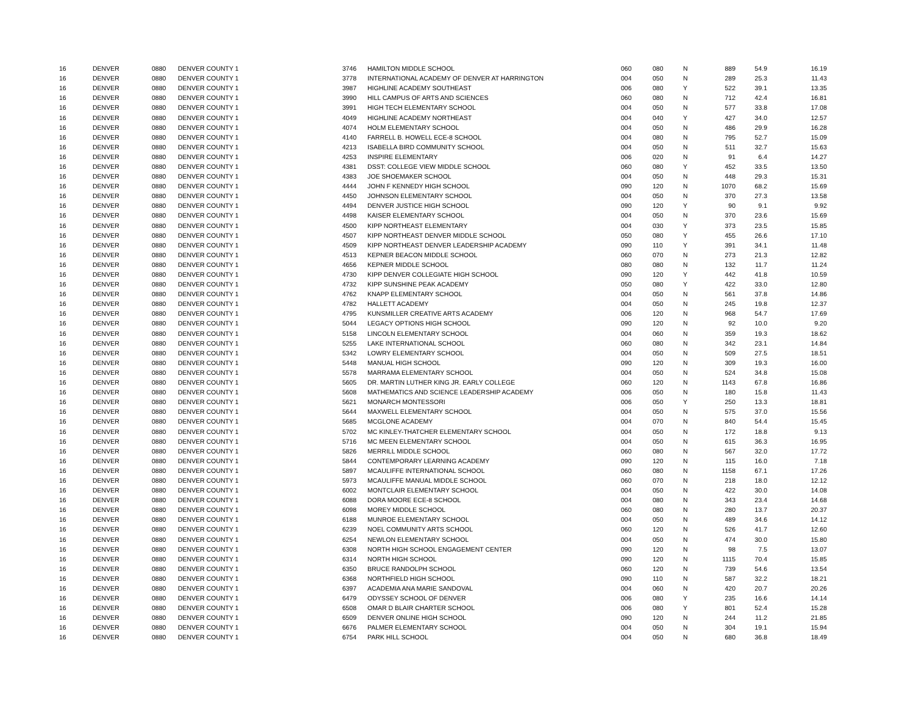| 16 | DENVER | 0880 | DENVER COUNTY 1 | 3746 | HAMILTON MIDDLE SCHOOL | 060 | 080 | N | 889 | 54.9 | 16.19 |
| 16 | DENVER | 0880 | DENVER COUNTY 1 | 3778 | INTERNATIONAL ACADEMY OF DENVER AT HARRINGTON | 004 | 050 | N | 289 | 25.3 | 11.43 |
| 16 | DENVER | 0880 | DENVER COUNTY 1 | 3987 | HIGHLINE ACADEMY SOUTHEAST | 006 | 080 | Y | 522 | 39.1 | 13.35 |
| 16 | DENVER | 0880 | DENVER COUNTY 1 | 3990 | HILL CAMPUS OF ARTS AND SCIENCES | 060 | 080 | N | 712 | 42.4 | 16.81 |
| 16 | DENVER | 0880 | DENVER COUNTY 1 | 3991 | HIGH TECH ELEMENTARY SCHOOL | 004 | 050 | N | 577 | 33.8 | 17.08 |
| 16 | DENVER | 0880 | DENVER COUNTY 1 | 4049 | HIGHLINE ACADEMY NORTHEAST | 004 | 040 | Y | 427 | 34.0 | 12.57 |
| 16 | DENVER | 0880 | DENVER COUNTY 1 | 4074 | HOLM ELEMENTARY SCHOOL | 004 | 050 | N | 486 | 29.9 | 16.28 |
| 16 | DENVER | 0880 | DENVER COUNTY 1 | 4140 | FARRELL B. HOWELL ECE-8 SCHOOL | 004 | 080 | N | 795 | 52.7 | 15.09 |
| 16 | DENVER | 0880 | DENVER COUNTY 1 | 4213 | ISABELLA BIRD COMMUNITY SCHOOL | 004 | 050 | N | 511 | 32.7 | 15.63 |
| 16 | DENVER | 0880 | DENVER COUNTY 1 | 4253 | INSPIRE ELEMENTARY | 006 | 020 | N | 91 | 6.4 | 14.27 |
| 16 | DENVER | 0880 | DENVER COUNTY 1 | 4381 | DSST: COLLEGE VIEW MIDDLE SCHOOL | 060 | 080 | Y | 452 | 33.5 | 13.50 |
| 16 | DENVER | 0880 | DENVER COUNTY 1 | 4383 | JOE SHOEMAKER SCHOOL | 004 | 050 | N | 448 | 29.3 | 15.31 |
| 16 | DENVER | 0880 | DENVER COUNTY 1 | 4444 | JOHN F KENNEDY HIGH SCHOOL | 090 | 120 | N | 1070 | 68.2 | 15.69 |
| 16 | DENVER | 0880 | DENVER COUNTY 1 | 4450 | JOHNSON ELEMENTARY SCHOOL | 004 | 050 | N | 370 | 27.3 | 13.58 |
| 16 | DENVER | 0880 | DENVER COUNTY 1 | 4494 | DENVER JUSTICE HIGH SCHOOL | 090 | 120 | Y | 90 | 9.1 | 9.92 |
| 16 | DENVER | 0880 | DENVER COUNTY 1 | 4498 | KAISER ELEMENTARY SCHOOL | 004 | 050 | N | 370 | 23.6 | 15.69 |
| 16 | DENVER | 0880 | DENVER COUNTY 1 | 4500 | KIPP NORTHEAST ELEMENTARY | 004 | 030 | Y | 373 | 23.5 | 15.85 |
| 16 | DENVER | 0880 | DENVER COUNTY 1 | 4507 | KIPP NORTHEAST DENVER MIDDLE SCHOOL | 050 | 080 | Y | 455 | 26.6 | 17.10 |
| 16 | DENVER | 0880 | DENVER COUNTY 1 | 4509 | KIPP NORTHEAST DENVER LEADERSHIP ACADEMY | 090 | 110 | Y | 391 | 34.1 | 11.48 |
| 16 | DENVER | 0880 | DENVER COUNTY 1 | 4513 | KEPNER BEACON MIDDLE SCHOOL | 060 | 070 | N | 273 | 21.3 | 12.82 |
| 16 | DENVER | 0880 | DENVER COUNTY 1 | 4656 | KEPNER MIDDLE SCHOOL | 080 | 080 | N | 132 | 11.7 | 11.24 |
| 16 | DENVER | 0880 | DENVER COUNTY 1 | 4730 | KIPP DENVER COLLEGIATE HIGH SCHOOL | 090 | 120 | Y | 442 | 41.8 | 10.59 |
| 16 | DENVER | 0880 | DENVER COUNTY 1 | 4732 | KIPP SUNSHINE PEAK ACADEMY | 050 | 080 | Y | 422 | 33.0 | 12.80 |
| 16 | DENVER | 0880 | DENVER COUNTY 1 | 4762 | KNAPP ELEMENTARY SCHOOL | 004 | 050 | N | 561 | 37.8 | 14.86 |
| 16 | DENVER | 0880 | DENVER COUNTY 1 | 4782 | HALLETT ACADEMY | 004 | 050 | N | 245 | 19.8 | 12.37 |
| 16 | DENVER | 0880 | DENVER COUNTY 1 | 4795 | KUNSMILLER CREATIVE ARTS ACADEMY | 006 | 120 | N | 968 | 54.7 | 17.69 |
| 16 | DENVER | 0880 | DENVER COUNTY 1 | 5044 | LEGACY OPTIONS HIGH SCHOOL | 090 | 120 | N | 92 | 10.0 | 9.20 |
| 16 | DENVER | 0880 | DENVER COUNTY 1 | 5158 | LINCOLN ELEMENTARY SCHOOL | 004 | 060 | N | 359 | 19.3 | 18.62 |
| 16 | DENVER | 0880 | DENVER COUNTY 1 | 5255 | LAKE INTERNATIONAL SCHOOL | 060 | 080 | N | 342 | 23.1 | 14.84 |
| 16 | DENVER | 0880 | DENVER COUNTY 1 | 5342 | LOWRY ELEMENTARY SCHOOL | 004 | 050 | N | 509 | 27.5 | 18.51 |
| 16 | DENVER | 0880 | DENVER COUNTY 1 | 5448 | MANUAL HIGH SCHOOL | 090 | 120 | N | 309 | 19.3 | 16.00 |
| 16 | DENVER | 0880 | DENVER COUNTY 1 | 5578 | MARRAMA ELEMENTARY SCHOOL | 004 | 050 | N | 524 | 34.8 | 15.08 |
| 16 | DENVER | 0880 | DENVER COUNTY 1 | 5605 | DR. MARTIN LUTHER KING JR. EARLY COLLEGE | 060 | 120 | N | 1143 | 67.8 | 16.86 |
| 16 | DENVER | 0880 | DENVER COUNTY 1 | 5608 | MATHEMATICS AND SCIENCE LEADERSHIP ACADEMY | 006 | 050 | N | 180 | 15.8 | 11.43 |
| 16 | DENVER | 0880 | DENVER COUNTY 1 | 5621 | MONARCH MONTESSORI | 006 | 050 | Y | 250 | 13.3 | 18.81 |
| 16 | DENVER | 0880 | DENVER COUNTY 1 | 5644 | MAXWELL ELEMENTARY SCHOOL | 004 | 050 | N | 575 | 37.0 | 15.56 |
| 16 | DENVER | 0880 | DENVER COUNTY 1 | 5685 | MCGLONE ACADEMY | 004 | 070 | N | 840 | 54.4 | 15.45 |
| 16 | DENVER | 0880 | DENVER COUNTY 1 | 5702 | MC KINLEY-THATCHER ELEMENTARY SCHOOL | 004 | 050 | N | 172 | 18.8 | 9.13 |
| 16 | DENVER | 0880 | DENVER COUNTY 1 | 5716 | MC MEEN ELEMENTARY SCHOOL | 004 | 050 | N | 615 | 36.3 | 16.95 |
| 16 | DENVER | 0880 | DENVER COUNTY 1 | 5826 | MERRILL MIDDLE SCHOOL | 060 | 080 | N | 567 | 32.0 | 17.72 |
| 16 | DENVER | 0880 | DENVER COUNTY 1 | 5844 | CONTEMPORARY LEARNING ACADEMY | 090 | 120 | N | 115 | 16.0 | 7.18 |
| 16 | DENVER | 0880 | DENVER COUNTY 1 | 5897 | MCAULIFFE INTERNATIONAL SCHOOL | 060 | 080 | N | 1158 | 67.1 | 17.26 |
| 16 | DENVER | 0880 | DENVER COUNTY 1 | 5973 | MCAULIFFE MANUAL MIDDLE SCHOOL | 060 | 070 | N | 218 | 18.0 | 12.12 |
| 16 | DENVER | 0880 | DENVER COUNTY 1 | 6002 | MONTCLAIR ELEMENTARY SCHOOL | 004 | 050 | N | 422 | 30.0 | 14.08 |
| 16 | DENVER | 0880 | DENVER COUNTY 1 | 6088 | DORA MOORE ECE-8 SCHOOL | 004 | 080 | N | 343 | 23.4 | 14.68 |
| 16 | DENVER | 0880 | DENVER COUNTY 1 | 6098 | MOREY MIDDLE SCHOOL | 060 | 080 | N | 280 | 13.7 | 20.37 |
| 16 | DENVER | 0880 | DENVER COUNTY 1 | 6188 | MUNROE ELEMENTARY SCHOOL | 004 | 050 | N | 489 | 34.6 | 14.12 |
| 16 | DENVER | 0880 | DENVER COUNTY 1 | 6239 | NOEL COMMUNITY ARTS SCHOOL | 060 | 120 | N | 526 | 41.7 | 12.60 |
| 16 | DENVER | 0880 | DENVER COUNTY 1 | 6254 | NEWLON ELEMENTARY SCHOOL | 004 | 050 | N | 474 | 30.0 | 15.80 |
| 16 | DENVER | 0880 | DENVER COUNTY 1 | 6308 | NORTH HIGH SCHOOL ENGAGEMENT CENTER | 090 | 120 | N | 98 | 7.5 | 13.07 |
| 16 | DENVER | 0880 | DENVER COUNTY 1 | 6314 | NORTH HIGH SCHOOL | 090 | 120 | N | 1115 | 70.4 | 15.85 |
| 16 | DENVER | 0880 | DENVER COUNTY 1 | 6350 | BRUCE RANDOLPH SCHOOL | 060 | 120 | N | 739 | 54.6 | 13.54 |
| 16 | DENVER | 0880 | DENVER COUNTY 1 | 6368 | NORTHFIELD HIGH SCHOOL | 090 | 110 | N | 587 | 32.2 | 18.21 |
| 16 | DENVER | 0880 | DENVER COUNTY 1 | 6397 | ACADEMIA ANA MARIE SANDOVAL | 004 | 060 | N | 420 | 20.7 | 20.26 |
| 16 | DENVER | 0880 | DENVER COUNTY 1 | 6479 | ODYSSEY SCHOOL OF DENVER | 006 | 080 | Y | 235 | 16.6 | 14.14 |
| 16 | DENVER | 0880 | DENVER COUNTY 1 | 6508 | OMAR D BLAIR CHARTER SCHOOL | 006 | 080 | Y | 801 | 52.4 | 15.28 |
| 16 | DENVER | 0880 | DENVER COUNTY 1 | 6509 | DENVER ONLINE HIGH SCHOOL | 090 | 120 | N | 244 | 11.2 | 21.85 |
| 16 | DENVER | 0880 | DENVER COUNTY 1 | 6676 | PALMER ELEMENTARY SCHOOL | 004 | 050 | N | 304 | 19.1 | 15.94 |
| 16 | DENVER | 0880 | DENVER COUNTY 1 | 6754 | PARK HILL SCHOOL | 004 | 050 | N | 680 | 36.8 | 18.49 |